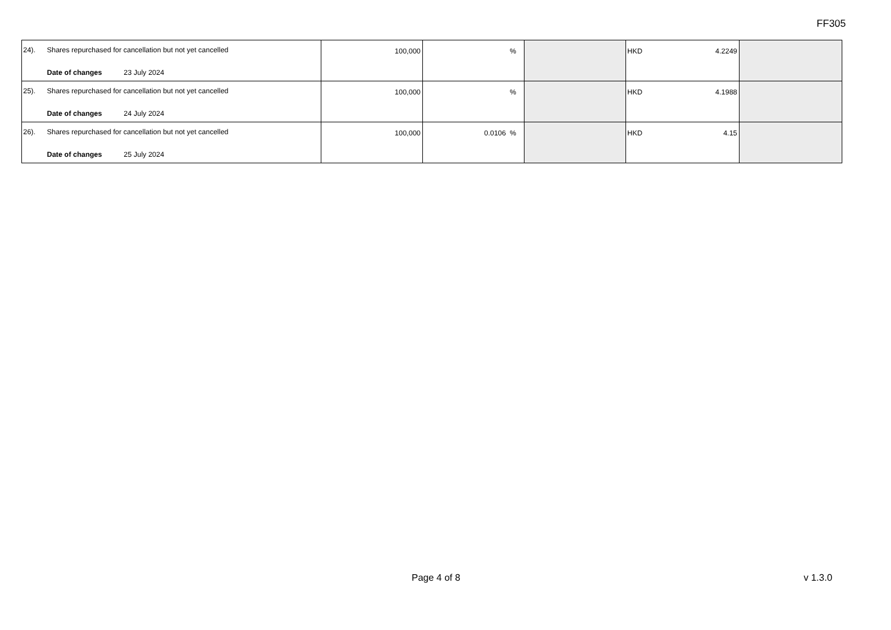FF305
| 24). Shares repurchased for cancellation but not yet cancelled Date of changes 23 July 2024 | 100,000 | % | | HKD 4.2249 | |
| 25). Shares repurchased for cancellation but not yet cancelled Date of changes 24 July 2024 | 100,000 | % | | HKD 4.1988 | |
| 26). Shares repurchased for cancellation but not yet cancelled Date of changes 25 July 2024 | 100,000 | 0.0106 % | | HKD 4.15 | |
Page 4 of 8 v 1.3.0